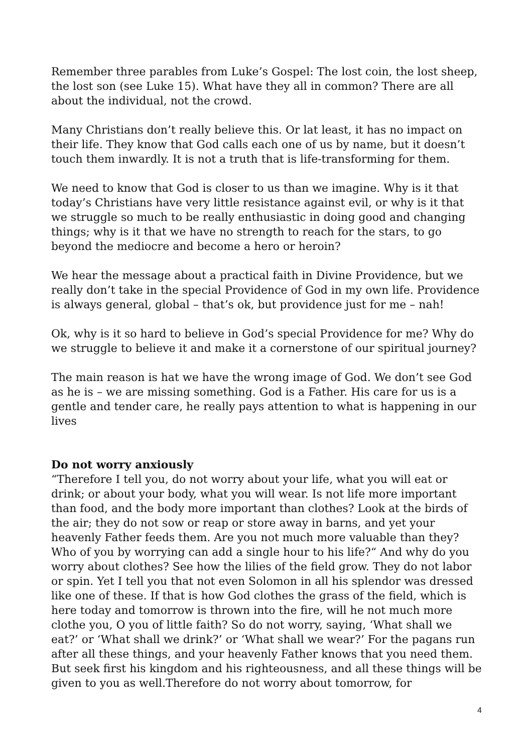Remember three parables from Luke’s Gospel: The lost coin, the lost sheep, the lost son (see Luke 15). What have they all in common? There are all about the individual, not the crowd.
Many Christians don’t really believe this. Or lat least, it has no impact on their life. They know that God calls each one of us by name, but it doesn’t touch them inwardly. It is not a truth that is life-transforming for them.
We need to know that God is closer to us than we imagine. Why is it that today’s Christians have very little resistance against evil, or why is it that we struggle so much to be really enthusiastic in doing good and changing things; why is it that we have no strength to reach for the stars, to go beyond the mediocre and become a hero or heroin?
We hear the message about a practical faith in Divine Providence, but we really don’t take in the special Providence of God in my own life. Providence is always general, global – that’s ok, but providence just for me – nah!
Ok, why is it so hard to believe in God’s special Providence for me? Why do we struggle to believe it and make it a cornerstone of our spiritual journey?
The main reason is hat we have the wrong image of God. We don’t see God as he is – we are missing something. God is a Father. His care for us is a gentle and tender care, he really pays attention to what is happening in our lives
Do not worry anxiously
“Therefore I tell you, do not worry about your life, what you will eat or drink; or about your body, what you will wear. Is not life more important than food, and the body more important than clothes? Look at the birds of the air; they do not sow or reap or store away in barns, and yet your heavenly Father feeds them. Are you not much more valuable than they? Who of you by worrying can add a single hour to his life?“ And why do you worry about clothes? See how the lilies of the field grow. They do not labor or spin. Yet I tell you that not even Solomon in all his splendor was dressed like one of these. If that is how God clothes the grass of the field, which is here today and tomorrow is thrown into the fire, will he not much more clothe you, O you of little faith? So do not worry, saying, ‘What shall we eat?’ or ‘What shall we drink?’ or ‘What shall we wear?’ For the pagans run after all these things, and your heavenly Father knows that you need them. But seek first his kingdom and his righteousness, and all these things will be given to you as well.Therefore do not worry about tomorrow, for
4